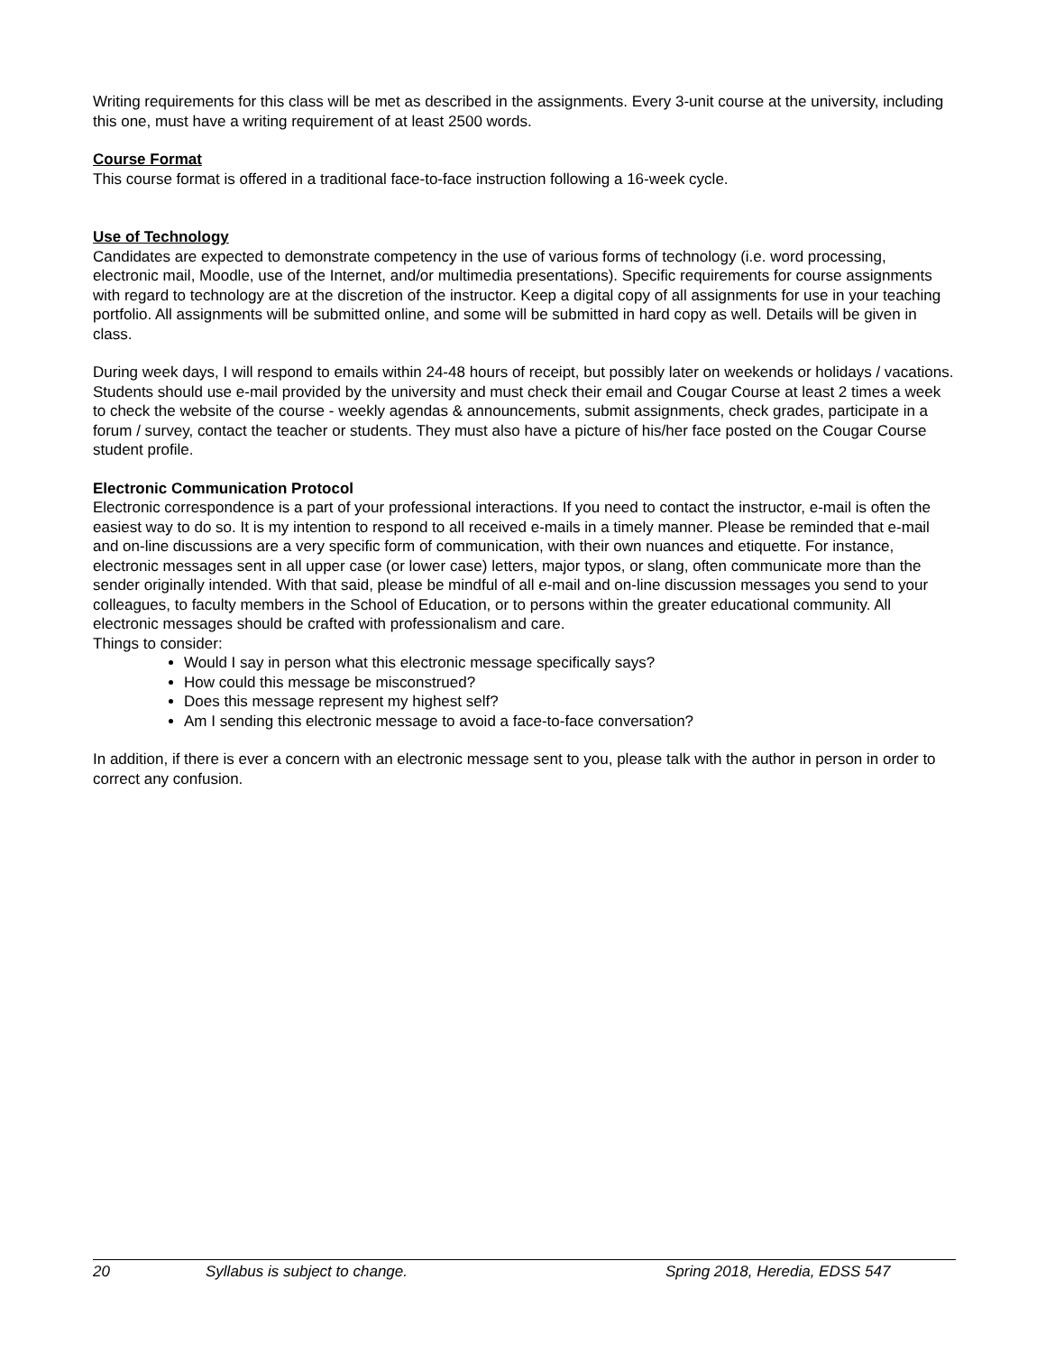Writing requirements for this class will be met as described in the assignments. Every 3-unit course at the university, including this one, must have a writing requirement of at least 2500 words.
Course Format
This course format is offered in a traditional face-to-face instruction following a 16-week cycle.
Use of Technology
Candidates are expected to demonstrate competency in the use of various forms of technology (i.e. word processing, electronic mail, Moodle, use of the Internet, and/or multimedia presentations). Specific requirements for course assignments with regard to technology are at the discretion of the instructor. Keep a digital copy of all assignments for use in your teaching portfolio. All assignments will be submitted online, and some will be submitted in hard copy as well. Details will be given in class.
During week days, I will respond to emails within 24-48 hours of receipt, but possibly later on weekends or holidays / vacations. Students should use e-mail provided by the university and must check their email and Cougar Course at least 2 times a week to check the website of the course - weekly agendas & announcements, submit assignments, check grades, participate in a forum / survey, contact the teacher or students. They must also have a picture of his/her face posted on the Cougar Course student profile.
Electronic Communication Protocol
Electronic correspondence is a part of your professional interactions. If you need to contact the instructor, e-mail is often the easiest way to do so. It is my intention to respond to all received e-mails in a timely manner. Please be reminded that e-mail and on-line discussions are a very specific form of communication, with their own nuances and etiquette. For instance, electronic messages sent in all upper case (or lower case) letters, major typos, or slang, often communicate more than the sender originally intended. With that said, please be mindful of all e-mail and on-line discussion messages you send to your colleagues, to faculty members in the School of Education, or to persons within the greater educational community. All electronic messages should be crafted with professionalism and care.
Things to consider:
Would I say in person what this electronic message specifically says?
How could this message be misconstrued?
Does this message represent my highest self?
Am I sending this electronic message to avoid a face-to-face conversation?
In addition, if there is ever a concern with an electronic message sent to you, please talk with the author in person in order to correct any confusion.
20 Syllabus is subject to change. Spring 2018, Heredia, EDSS 547